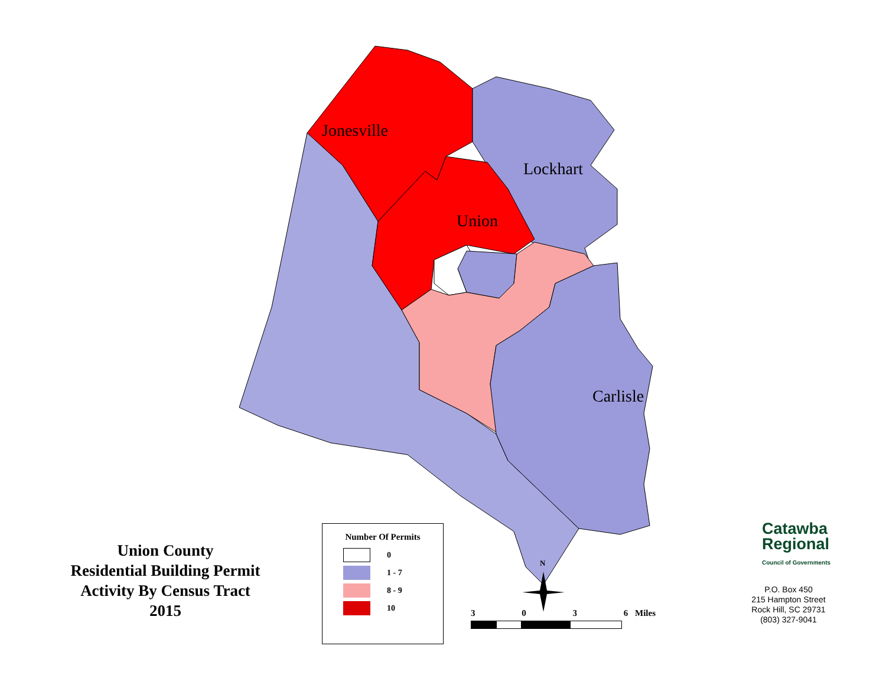Jonesville
Lockhart
Union
Carlisle
N
Union County
Residential Building Permit
Activity By Census Tract
2015
Number Of Permits
0
1 - 7
8 - 9
10
3 0 3 6 Miles
Catawba
Regional
Council of Governments
P.O. Box 450
215 Hampton Street
Rock Hill, SC 29731
(803) 327-9041